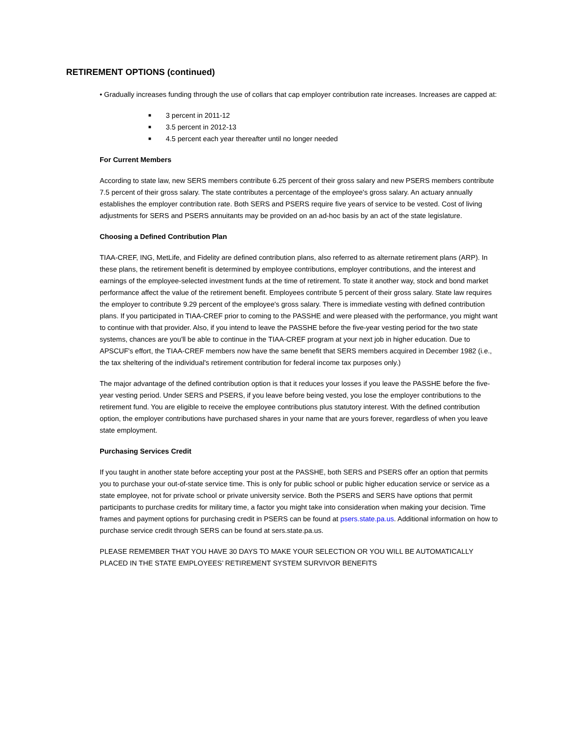RETIREMENT OPTIONS (continued)
• Gradually increases funding through the use of collars that cap employer contribution rate increases. Increases are capped at:
■ 3 percent in 2011-12
■ 3.5 percent in 2012-13
■ 4.5 percent each year thereafter until no longer needed
For Current Members
According to state law, new SERS members contribute 6.25 percent of their gross salary and new PSERS members contribute 7.5 percent of their gross salary. The state contributes a percentage of the employee's gross salary. An actuary annually establishes the employer contribution rate. Both SERS and PSERS require five years of service to be vested. Cost of living adjustments for SERS and PSERS annuitants may be provided on an ad-hoc basis by an act of the state legislature.
Choosing a Defined Contribution Plan
TIAA-CREF, ING, MetLife, and Fidelity are defined contribution plans, also referred to as alternate retirement plans (ARP). In these plans, the retirement benefit is determined by employee contributions, employer contributions, and the interest and earnings of the employee-selected investment funds at the time of retirement. To state it another way, stock and bond market performance affect the value of the retirement benefit. Employees contribute 5 percent of their gross salary. State law requires the employer to contribute 9.29 percent of the employee's gross salary. There is immediate vesting with defined contribution plans. If you participated in TIAA-CREF prior to coming to the PASSHE and were pleased with the performance, you might want to continue with that provider. Also, if you intend to leave the PASSHE before the five-year vesting period for the two state systems, chances are you'll be able to continue in the TIAA-CREF program at your next job in higher education. Due to APSCUF's effort, the TIAA-CREF members now have the same benefit that SERS members acquired in December 1982 (i.e., the tax sheltering of the individual's retirement contribution for federal income tax purposes only.)
The major advantage of the defined contribution option is that it reduces your losses if you leave the PASSHE before the five-year vesting period. Under SERS and PSERS, if you leave before being vested, you lose the employer contributions to the retirement fund. You are eligible to receive the employee contributions plus statutory interest. With the defined contribution option, the employer contributions have purchased shares in your name that are yours forever, regardless of when you leave state employment.
Purchasing Services Credit
If you taught in another state before accepting your post at the PASSHE, both SERS and PSERS offer an option that permits you to purchase your out-of-state service time. This is only for public school or public higher education service or service as a state employee, not for private school or private university service. Both the PSERS and SERS have options that permit participants to purchase credits for military time, a factor you might take into consideration when making your decision. Time frames and payment options for purchasing credit in PSERS can be found at psers.state.pa.us. Additional information on how to purchase service credit through SERS can be found at sers.state.pa.us.
PLEASE REMEMBER THAT YOU HAVE 30 DAYS TO MAKE YOUR SELECTION OR YOU WILL BE AUTOMATICALLY PLACED IN THE STATE EMPLOYEES’ RETIREMENT SYSTEM SURVIVOR BENEFITS